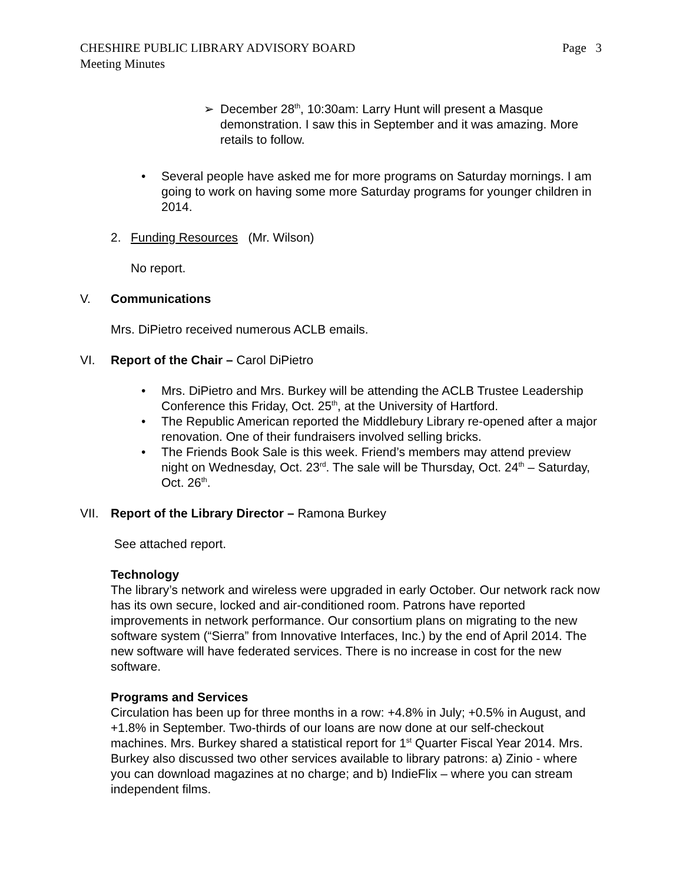CHESHIRE PUBLIC LIBRARY ADVISORY BOARD Page 3
Meeting Minutes
➢ December 28<sup>th</sup>, 10:30am: Larry Hunt will present a Masque demonstration. I saw this in September and it was amazing. More retails to follow.
• Several people have asked me for more programs on Saturday mornings. I am going to work on having some more Saturday programs for younger children in 2014.
2. Funding Resources (Mr. Wilson)
No report.
V. Communications
Mrs. DiPietro received numerous ACLB emails.
VI. Report of the Chair – Carol DiPietro
• Mrs. DiPietro and Mrs. Burkey will be attending the ACLB Trustee Leadership Conference this Friday, Oct. 25<sup>th</sup>, at the University of Hartford.
• The Republic American reported the Middlebury Library re-opened after a major renovation. One of their fundraisers involved selling bricks.
• The Friends Book Sale is this week. Friend’s members may attend preview night on Wednesday, Oct. 23<sup>rd</sup>. The sale will be Thursday, Oct. 24<sup>th</sup> – Saturday, Oct. 26<sup>th</sup>.
VII. Report of the Library Director – Ramona Burkey
See attached report.
Technology
The library’s network and wireless were upgraded in early October. Our network rack now has its own secure, locked and air-conditioned room. Patrons have reported improvements in network performance. Our consortium plans on migrating to the new software system (“Sierra” from Innovative Interfaces, Inc.) by the end of April 2014. The new software will have federated services. There is no increase in cost for the new software.
Programs and Services
Circulation has been up for three months in a row: +4.8% in July; +0.5% in August, and +1.8% in September. Two-thirds of our loans are now done at our self-checkout machines. Mrs. Burkey shared a statistical report for 1<sup>st</sup> Quarter Fiscal Year 2014. Mrs. Burkey also discussed two other services available to library patrons: a) Zinio - where you can download magazines at no charge; and b) IndieFlix – where you can stream independent films.